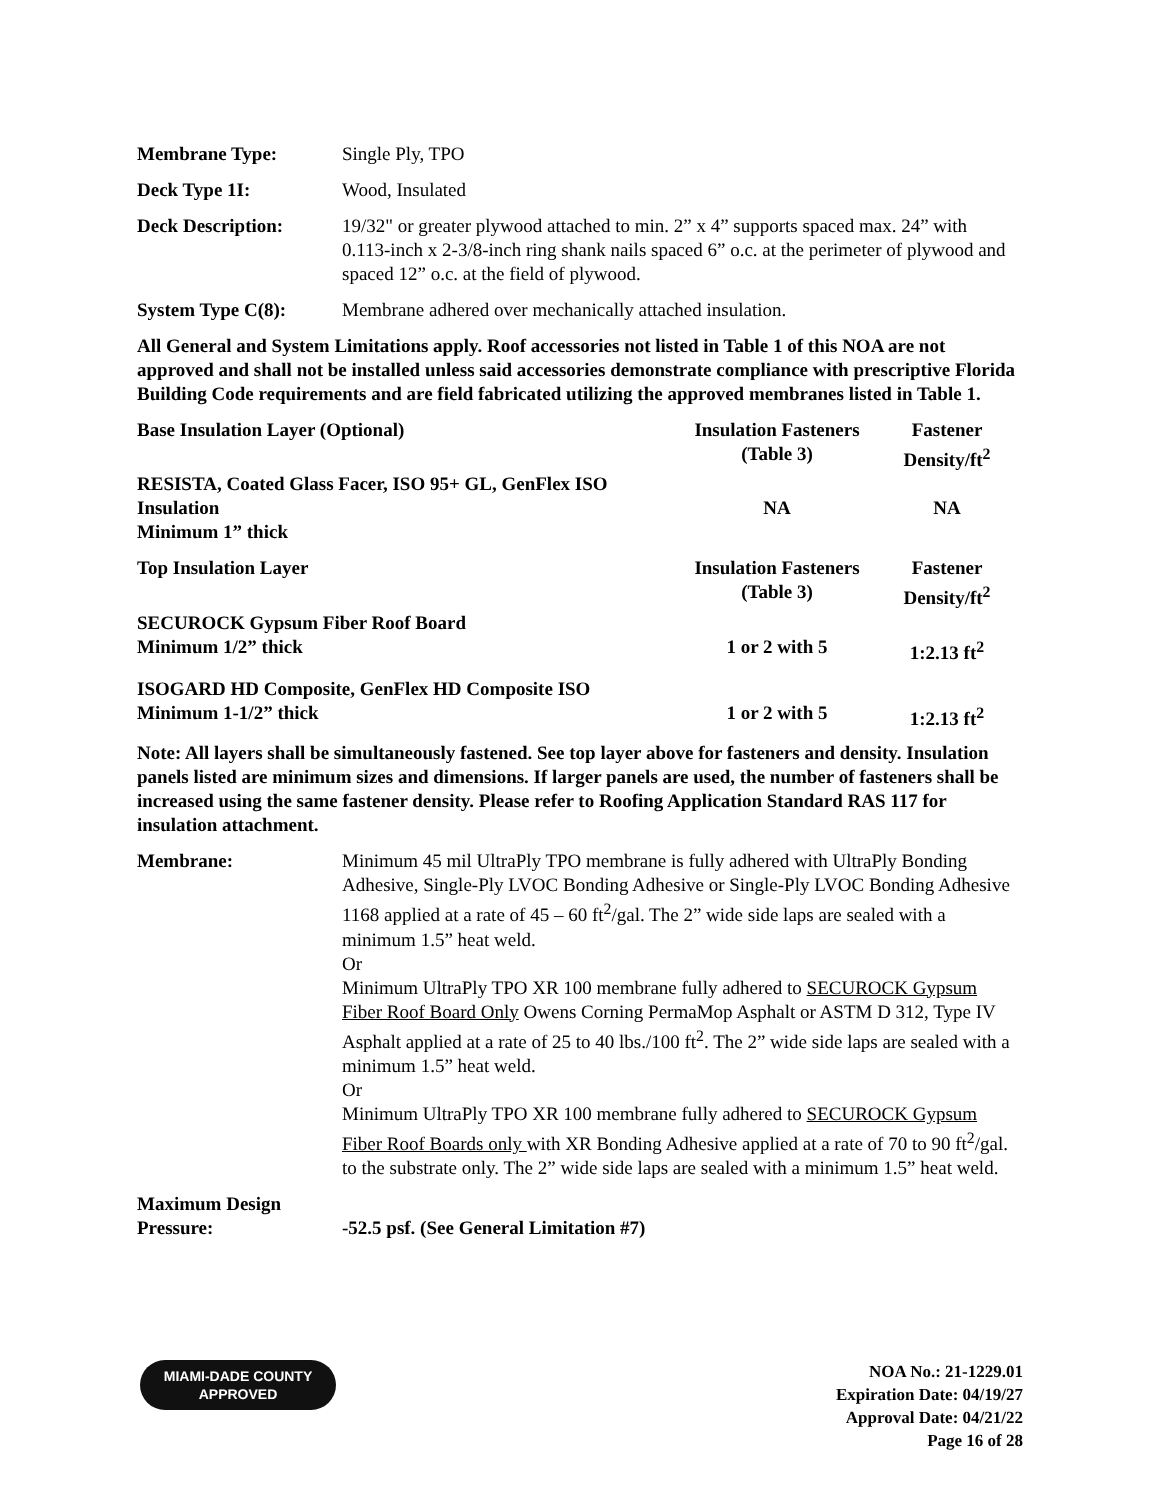Membrane Type: Single Ply, TPO
Deck Type 1I: Wood, Insulated
Deck Description: 19/32" or greater plywood attached to min. 2” x 4” supports spaced max. 24” with 0.113-inch x 2-3/8-inch ring shank nails spaced 6” o.c. at the perimeter of plywood and spaced 12” o.c. at the field of plywood.
System Type C(8): Membrane adhered over mechanically attached insulation.
All General and System Limitations apply. Roof accessories not listed in Table 1 of this NOA are not approved and shall not be installed unless said accessories demonstrate compliance with prescriptive Florida Building Code requirements and are field fabricated utilizing the approved membranes listed in Table 1.
| Base Insulation Layer (Optional) | Insulation Fasteners (Table 3) | Fastener Density/ft<sup>2</sup> |
| --- | --- | --- |
| RESISTA, Coated Glass Facer, ISO 95+ GL, GenFlex ISO Insulation Minimum 1” thick | NA | NA |
| Top Insulation Layer | Insulation Fasteners (Table 3) | Fastener Density/ft<sup>2</sup> |
| SECUROCK Gypsum Fiber Roof Board Minimum 1/2” thick | 1 or 2 with 5 | 1:2.13 ft<sup>2</sup> |
| ISOGARD HD Composite, GenFlex HD Composite ISO Minimum 1-1/2” thick | 1 or 2 with 5 | 1:2.13 ft<sup>2</sup> |
Note: All layers shall be simultaneously fastened. See top layer above for fasteners and density. Insulation panels listed are minimum sizes and dimensions. If larger panels are used, the number of fasteners shall be increased using the same fastener density. Please refer to Roofing Application Standard RAS 117 for insulation attachment.
Membrane: Minimum 45 mil UltraPly TPO membrane is fully adhered with UltraPly Bonding Adhesive, Single-Ply LVOC Bonding Adhesive or Single-Ply LVOC Bonding Adhesive 1168 applied at a rate of 45 – 60 ft<sup>2</sup>/gal. The 2” wide side laps are sealed with a minimum 1.5” heat weld.
Or
Minimum UltraPly TPO XR 100 membrane fully adhered to SECUROCK Gypsum Fiber Roof Board Only Owens Corning PermaMop Asphalt or ASTM D 312, Type IV Asphalt applied at a rate of 25 to 40 lbs./100 ft<sup>2</sup>. The 2” wide side laps are sealed with a minimum 1.5” heat weld.
Or
Minimum UltraPly TPO XR 100 membrane fully adhered to SECUROCK Gypsum Fiber Roof Boards only with XR Bonding Adhesive applied at a rate of 70 to 90 ft<sup>2</sup>/gal. to the substrate only. The 2” wide side laps are sealed with a minimum 1.5” heat weld.
Maximum Design
Pressure:
-52.5 psf. (See General Limitation #7)
MIAMI-DADE COUNTY
APPROVED
NOA No.: 21-1229.01
Expiration Date: 04/19/27
Approval Date: 04/21/22
Page 16 of 28